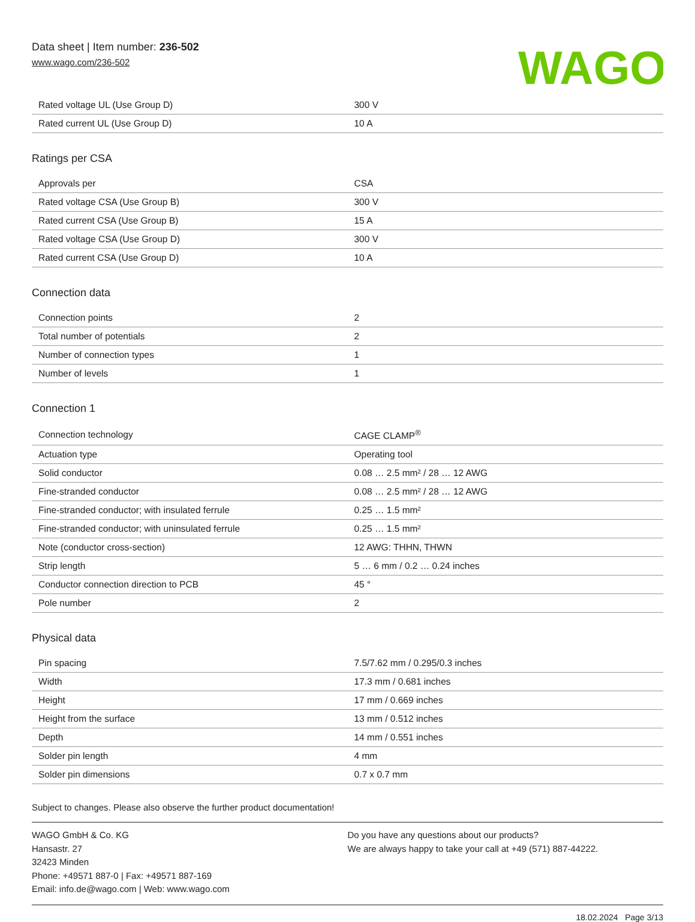Data sheet | Item number: 236-502
www.wago.com/236-502
WAGO
| Rated voltage UL (Use Group D) | 300 V |
| Rated current UL (Use Group D) | 10 A |
Ratings per CSA
| Approvals per | CSA |
| Rated voltage CSA (Use Group B) | 300 V |
| Rated current CSA (Use Group B) | 15 A |
| Rated voltage CSA (Use Group D) | 300 V |
| Rated current CSA (Use Group D) | 10 A |
Connection data
| Connection points | 2 |
| Total number of potentials | 2 |
| Number of connection types | 1 |
| Number of levels | 1 |
Connection 1
| Connection technology | CAGE CLAMP<sup>®</sup> |
| Actuation type | Operating tool |
| Solid conductor | 0.08 … 2.5 mm² / 28 … 12 AWG |
| Fine-stranded conductor | 0.08 … 2.5 mm² / 28 … 12 AWG |
| Fine-stranded conductor; with insulated ferrule | 0.25 … 1.5 mm² |
| Fine-stranded conductor; with uninsulated ferrule | 0.25 … 1.5 mm² |
| Note (conductor cross-section) | 12 AWG: THHN, THWN |
| Strip length | 5 … 6 mm / 0.2 … 0.24 inches |
| Conductor connection direction to PCB | 45 ° |
| Pole number | 2 |
Physical data
| Pin spacing | 7.5/7.62 mm / 0.295/0.3 inches |
| Width | 17.3 mm / 0.681 inches |
| Height | 17 mm / 0.669 inches |
| Height from the surface | 13 mm / 0.512 inches |
| Depth | 14 mm / 0.551 inches |
| Solder pin length | 4 mm |
| Solder pin dimensions | 0.7 x 0.7 mm |
Subject to changes. Please also observe the further product documentation!
WAGO GmbH & Co. KG
Hansastr. 27
32423 Minden
Phone: +49571 887-0 | Fax: +49571 887-169
Email: info.de@wago.com | Web: www.wago.com
Do you have any questions about our products?
We are always happy to take your call at +49 (571) 887-44222.
18.02.2024 Page 3/13